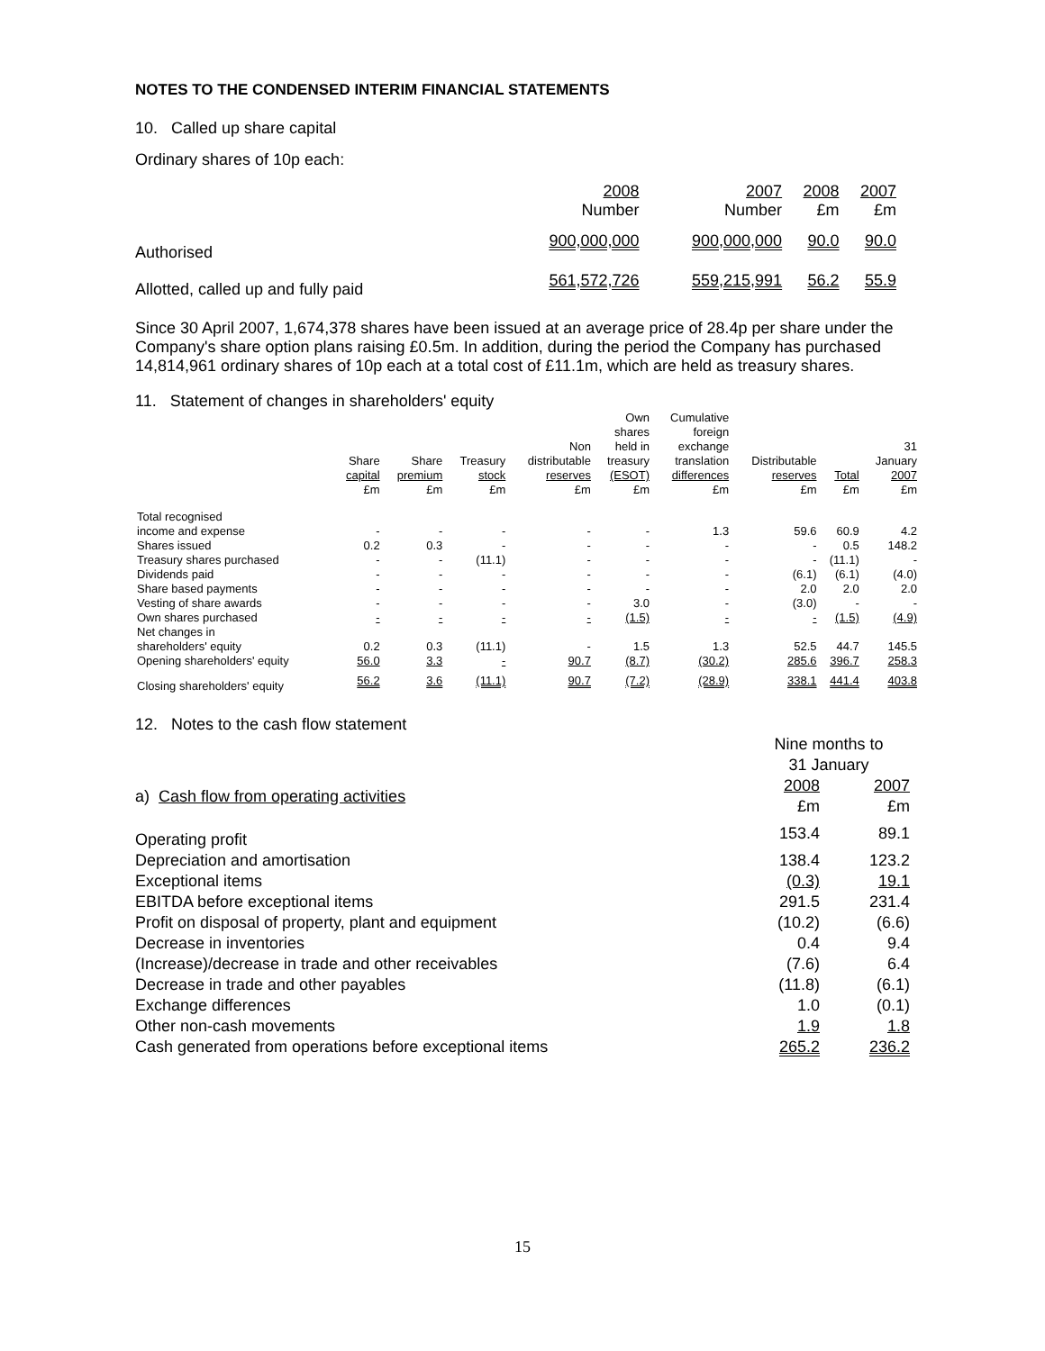NOTES TO THE CONDENSED INTERIM FINANCIAL STATEMENTS
10. Called up share capital
Ordinary shares of 10p each:
| | 2008 Number | 2007 Number | 2008 £m | 2007 £m |
| Authorised | 900,000,000 | 900,000,000 | 90.0 | 90.0 |
| Allotted, called up and fully paid | 561,572,726 | 559,215,991 | 56.2 | 55.9 |
Since 30 April 2007, 1,674,378 shares have been issued at an average price of 28.4p per share under the Company's share option plans raising £0.5m. In addition, during the period the Company has purchased 14,814,961 ordinary shares of 10p each at a total cost of £11.1m, which are held as treasury shares.
11. Statement of changes in shareholders' equity
| | Share capital £m | Share premium £m | Treasury stock £m | Non distributable reserves £m | Own shares held in treasury (ESOT) £m | Cumulative foreign exchange translation differences £m | Distributable reserves £m | Total £m | 31 January 2007 £m |
| --- | --- | --- | --- | --- | --- | --- | --- | --- | --- |
| Total recognised | | | | | | | | | |
| income and expense | - | - | - | - | - | 1.3 | 59.6 | 60.9 | 4.2 |
| Shares issued | 0.2 | 0.3 | - | - | - | - | - | 0.5 | 148.2 |
| Treasury shares purchased | - | - | (11.1) | - | - | - | - | (11.1) | - |
| Dividends paid | - | - | - | - | - | - | (6.1) | (6.1) | (4.0) |
| Share based payments | - | - | - | - | - | - | 2.0 | 2.0 | 2.0 |
| Vesting of share awards | - | - | - | - | 3.0 | - | (3.0) | - | - |
| Own shares purchased | - | - | - | - | (1.5) | - | - | (1.5) | (4.9) |
| Net changes in | | | | | | | | | |
| shareholders' equity | 0.2 | 0.3 | (11.1) | - | 1.5 | 1.3 | 52.5 | 44.7 | 145.5 |
| Opening shareholders' equity | 56.0 | 3.3 | - | 90.7 | (8.7) | (30.2) | 285.6 | 396.7 | 258.3 |
| Closing shareholders' equity | 56.2 | 3.6 | (11.1) | 90.7 | (7.2) | (28.9) | 338.1 | 441.4 | 403.8 |
12. Notes to the cash flow statement
| | Nine months to 31 January | |
| a) Cash flow from operating activities | 2008 £m | 2007 £m |
| Operating profit | 153.4 | 89.1 |
| Depreciation and amortisation | 138.4 | 123.2 |
| Exceptional items | (0.3) | 19.1 |
| EBITDA before exceptional items | 291.5 | 231.4 |
| Profit on disposal of property, plant and equipment | (10.2) | (6.6) |
| Decrease in inventories | 0.4 | 9.4 |
| (Increase)/decrease in trade and other receivables | (7.6) | 6.4 |
| Decrease in trade and other payables | (11.8) | (6.1) |
| Exchange differences | 1.0 | (0.1) |
| Other non-cash movements | 1.9 | 1.8 |
| Cash generated from operations before exceptional items | 265.2 | 236.2 |
15